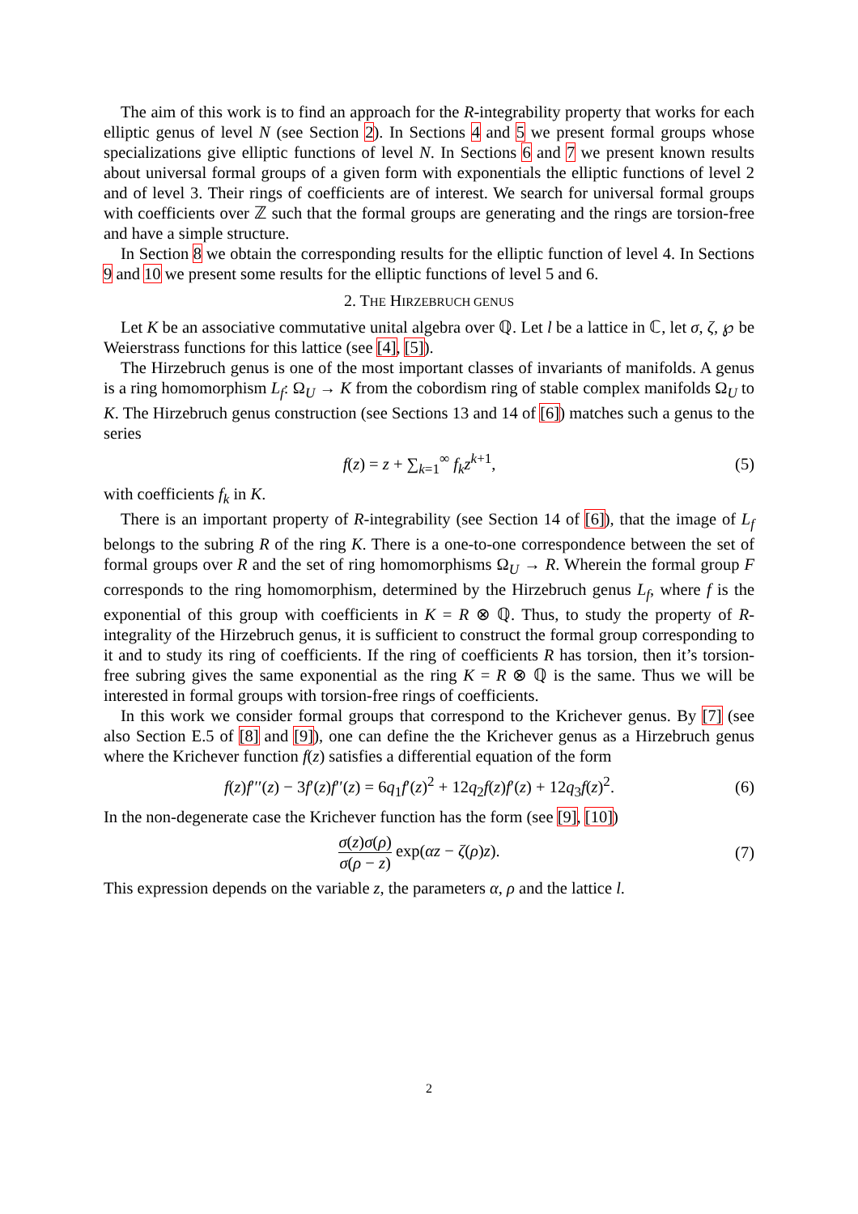The aim of this work is to find an approach for the R-integrability property that works for each elliptic genus of level N (see Section 2). In Sections 4 and 5 we present formal groups whose specializations give elliptic functions of level N. In Sections 6 and 7 we present known results about universal formal groups of a given form with exponentials the elliptic functions of level 2 and of level 3. Their rings of coefficients are of interest. We search for universal formal groups with coefficients over ℤ such that the formal groups are generating and the rings are torsion-free and have a simple structure.
In Section 8 we obtain the corresponding results for the elliptic function of level 4. In Sections 9 and 10 we present some results for the elliptic functions of level 5 and 6.
2. THE HIRZEBRUCH GENUS
Let K be an associative commutative unital algebra over ℚ. Let l be a lattice in ℂ, let σ, ζ, ℘ be Weierstrass functions for this lattice (see [4], [5]).
The Hirzebruch genus is one of the most important classes of invariants of manifolds. A genus is a ring homomorphism L<sub>f</sub>: Ω<sub>U</sub> → K from the cobordism ring of stable complex manifolds Ω<sub>U</sub> to K. The Hirzebruch genus construction (see Sections 13 and 14 of [6]) matches such a genus to the series
f(z) = z + ∑<sub>k=1</sub><sup>∞</sup> f<sub>k</sub>z<sup>k+1</sup>, (5)
with coefficients f<sub>k</sub> in K.
There is an important property of R-integrability (see Section 14 of [6]), that the image of L<sub>f</sub> belongs to the subring R of the ring K. There is a one-to-one correspondence between the set of formal groups over R and the set of ring homomorphisms Ω<sub>U</sub> → R. Wherein the formal group F corresponds to the ring homomorphism, determined by the Hirzebruch genus L<sub>f</sub>, where f is the exponential of this group with coefficients in K = R ⊗ ℚ. Thus, to study the property of R-integrality of the Hirzebruch genus, it is sufficient to construct the formal group corresponding to it and to study its ring of coefficients. If the ring of coefficients R has torsion, then it’s torsion-free subring gives the same exponential as the ring K = R ⊗ ℚ is the same. Thus we will be interested in formal groups with torsion-free rings of coefficients.
In this work we consider formal groups that correspond to the Krichever genus. By [7] (see also Section E.5 of [8] and [9]), one can define the the Krichever genus as a Hirzebruch genus where the Krichever function f(z) satisfies a differential equation of the form
f(z)f′′′(z) − 3f′(z)f′′(z) = 6q<sub>1</sub>f′(z)<sup>2</sup> + 12q<sub>2</sub>f(z)f′(z) + 12q<sub>3</sub>f(z)<sup>2</sup>. (6)
In the non-degenerate case the Krichever function has the form (see [9], [10])
σ(z)σ(ρ) σ(ρ − z) exp(αz − ζ(ρ)z). (7)
This expression depends on the variable z, the parameters α, ρ and the lattice l.
2